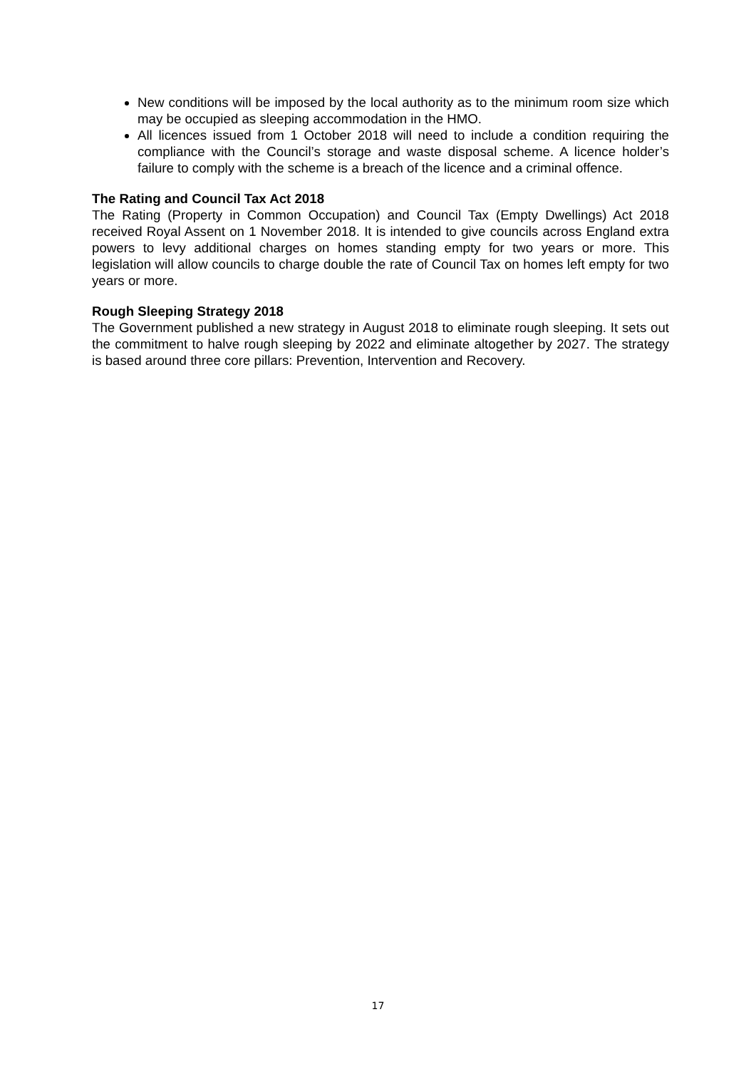New conditions will be imposed by the local authority as to the minimum room size which may be occupied as sleeping accommodation in the HMO.
All licences issued from 1 October 2018 will need to include a condition requiring the compliance with the Council’s storage and waste disposal scheme. A licence holder’s failure to comply with the scheme is a breach of the licence and a criminal offence.
The Rating and Council Tax Act 2018
The Rating (Property in Common Occupation) and Council Tax (Empty Dwellings) Act 2018 received Royal Assent on 1 November 2018. It is intended to give councils across England extra powers to levy additional charges on homes standing empty for two years or more. This legislation will allow councils to charge double the rate of Council Tax on homes left empty for two years or more.
Rough Sleeping Strategy 2018
The Government published a new strategy in August 2018 to eliminate rough sleeping. It sets out the commitment to halve rough sleeping by 2022 and eliminate altogether by 2027. The strategy is based around three core pillars: Prevention, Intervention and Recovery.
17